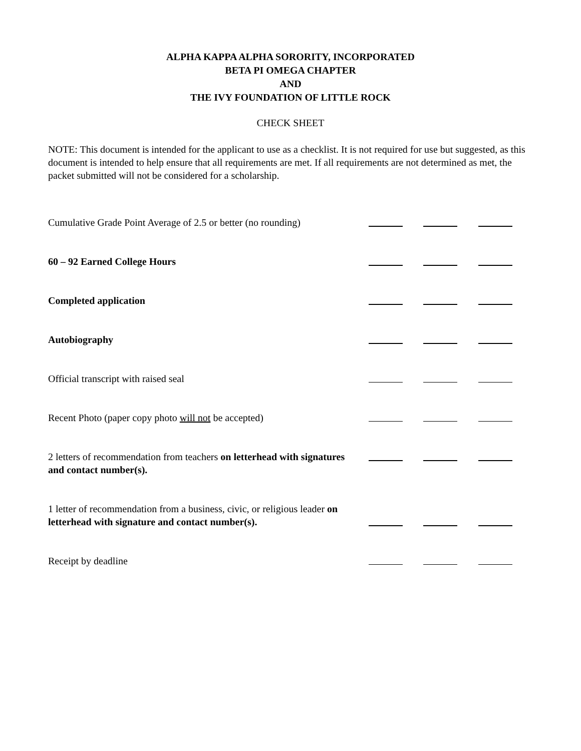ALPHA KAPPA ALPHA SORORITY, INCORPORATED
BETA PI OMEGA CHAPTER
AND
THE IVY FOUNDATION OF LITTLE ROCK
CHECK SHEET
NOTE: This document is intended for the applicant to use as a checklist. It is not required for use but suggested, as this document is intended to help ensure that all requirements are met. If all requirements are not determined as met, the packet submitted will not be considered for a scholarship.
| Cumulative Grade Point Average of 2.5 or better (no rounding) | | | | |
| 60 – 92 Earned College Hours | | | | |
| Completed application | | | | |
| Autobiography | | | | |
| Official transcript with raised seal | | | | |
| Recent Photo (paper copy photo will not be accepted) | | | | |
| 2 letters of recommendation from teachers on letterhead with signatures and contact number(s). | | | | |
| 1 letter of recommendation from a business, civic, or religious leader on letterhead with signature and contact number(s). | | | | |
| Receipt by deadline | | | | |